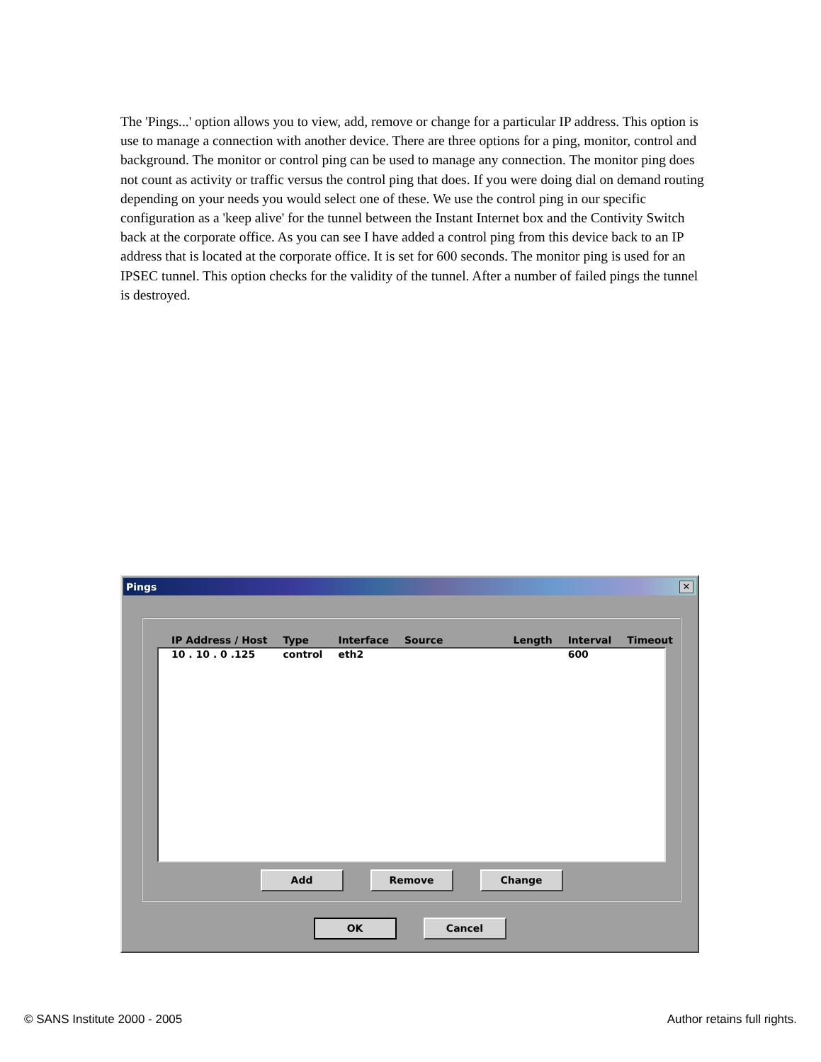The 'Pings...' option allows you to view, add, remove or change for a particular IP address. This option is use to manage a connection with another device. There are three options for a ping, monitor, control and background. The monitor or control ping can be used to manage any connection. The monitor ping does not count as activity or traffic versus the control ping that does. If you were doing dial on demand routing depending on your needs you would select one of these. We use the control ping in our specific configuration as a 'keep alive' for the tunnel between the Instant Internet box and the Contivity Switch back at the corporate office. As you can see I have added a control ping from this device back to an IP address that is located at the corporate office. It is set for 600 seconds. The monitor ping is used for an IPSEC tunnel. This option checks for the validity of the tunnel. After a number of failed pings the tunnel is destroyed.
Pings ✕
| IP Address / Host | Type | Interface | Source | Length | Interval | Timeout |
| --- | --- | --- | --- | --- | --- | --- |
| 10 . 10 . 0 .125 | control | eth2 | | | 600 | |
Add Remove Change
OK Cancel
© SANS Institute 2000 - 2005 Author retains full rights.